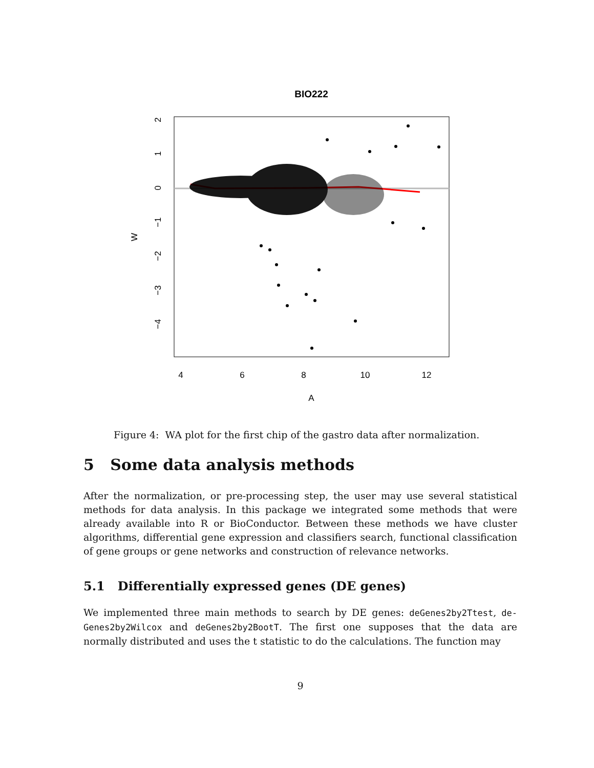BIO222
4
6
8
10
12
A
W
2
1
0
−1
−2
−3
−4
Figure 4: WA plot for the first chip of the gastro data after normalization.
5 Some data analysis methods
After the normalization, or pre-processing step, the user may use several statistical methods for data analysis. In this package we integrated some methods that were already available into R or BioConductor. Between these methods we have cluster algorithms, differential gene expression and classifiers search, functional classification of gene groups or gene networks and construction of relevance networks.
5.1 Differentially expressed genes (DE genes)
We implemented three main methods to search by DE genes: deGenes2by2Ttest, de-Genes2by2Wilcox and deGenes2by2BootT. The first one supposes that the data are normally distributed and uses the t statistic to do the calculations. The function may
9